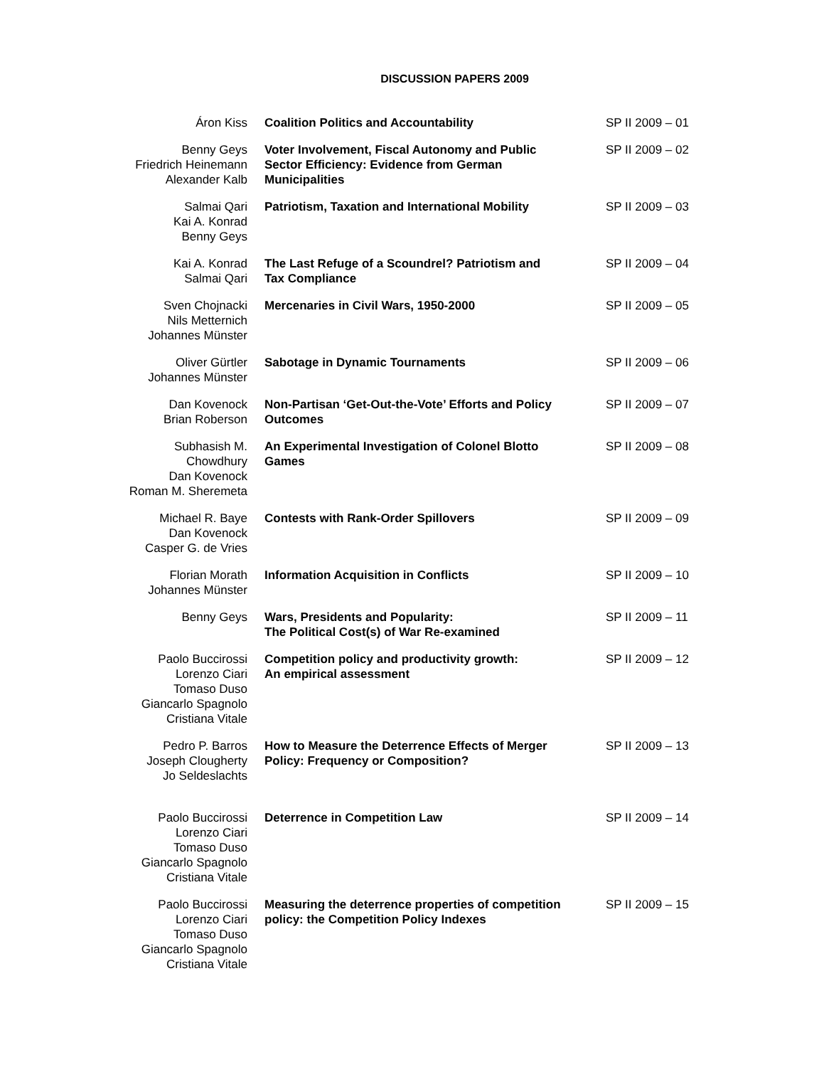DISCUSSION PAPERS 2009
| Áron Kiss | Coalition Politics and Accountability | SP II 2009 – 01 |
| Benny Geys Friedrich Heinemann Alexander Kalb | Voter Involvement, Fiscal Autonomy and Public Sector Efficiency: Evidence from German Municipalities | SP II 2009 – 02 |
| Salmai Qari Kai A. Konrad Benny Geys | Patriotism, Taxation and International Mobility | SP II 2009 – 03 |
| Kai A. Konrad Salmai Qari | The Last Refuge of a Scoundrel? Patriotism and Tax Compliance | SP II 2009 – 04 |
| Sven Chojnacki Nils Metternich Johannes Münster | Mercenaries in Civil Wars, 1950-2000 | SP II 2009 – 05 |
| Oliver Gürtler Johannes Münster | Sabotage in Dynamic Tournaments | SP II 2009 – 06 |
| Dan Kovenock Brian Roberson | Non-Partisan ‘Get-Out-the-Vote’ Efforts and Policy Outcomes | SP II 2009 – 07 |
| Subhasish M. Chowdhury Dan Kovenock Roman M. Sheremeta | An Experimental Investigation of Colonel Blotto Games | SP II 2009 – 08 |
| Michael R. Baye Dan Kovenock Casper G. de Vries | Contests with Rank-Order Spillovers | SP II 2009 – 09 |
| Florian Morath Johannes Münster | Information Acquisition in Conflicts | SP II 2009 – 10 |
| Benny Geys | Wars, Presidents and Popularity: The Political Cost(s) of War Re-examined | SP II 2009 – 11 |
| Paolo Buccirossi Lorenzo Ciari Tomaso Duso Giancarlo Spagnolo Cristiana Vitale | Competition policy and productivity growth: An empirical assessment | SP II 2009 – 12 |
| Pedro P. Barros Joseph Clougherty Jo Seldeslachts | How to Measure the Deterrence Effects of Merger Policy: Frequency or Composition? | SP II 2009 – 13 |
| Paolo Buccirossi Lorenzo Ciari Tomaso Duso Giancarlo Spagnolo Cristiana Vitale | Deterrence in Competition Law | SP II 2009 – 14 |
| Paolo Buccirossi Lorenzo Ciari Tomaso Duso Giancarlo Spagnolo Cristiana Vitale | Measuring the deterrence properties of competition policy: the Competition Policy Indexes | SP II 2009 – 15 |